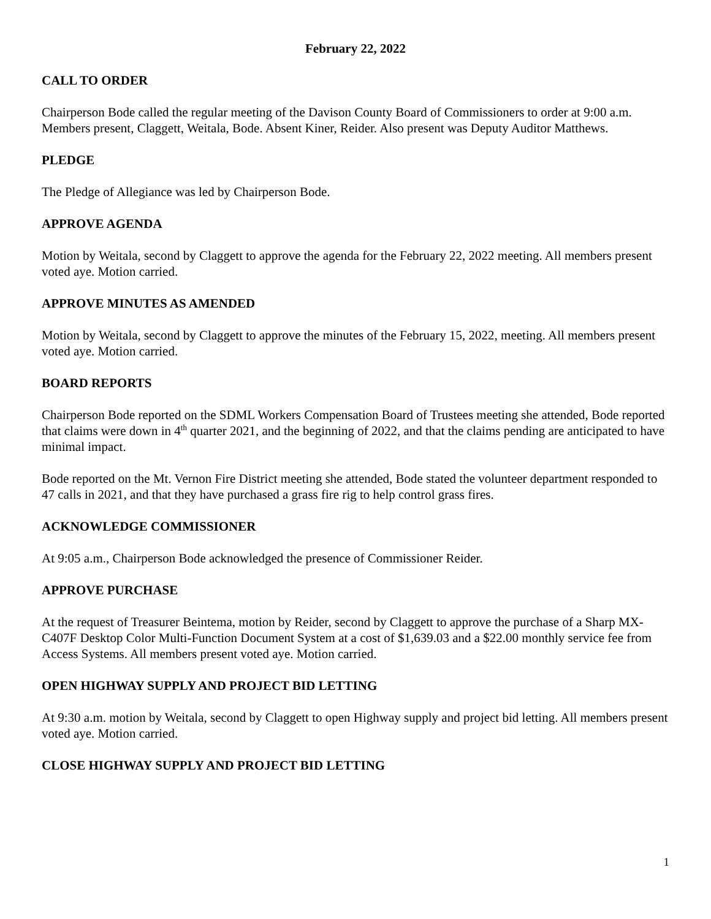February 22, 2022
CALL TO ORDER
Chairperson Bode called the regular meeting of the Davison County Board of Commissioners to order at 9:00 a.m. Members present, Claggett, Weitala, Bode. Absent Kiner, Reider. Also present was Deputy Auditor Matthews.
PLEDGE
The Pledge of Allegiance was led by Chairperson Bode.
APPROVE AGENDA
Motion by Weitala, second by Claggett to approve the agenda for the February 22, 2022 meeting. All members present voted aye. Motion carried.
APPROVE MINUTES AS AMENDED
Motion by Weitala, second by Claggett to approve the minutes of the February 15, 2022, meeting. All members present voted aye. Motion carried.
BOARD REPORTS
Chairperson Bode reported on the SDML Workers Compensation Board of Trustees meeting she attended, Bode reported that claims were down in 4<sup>th</sup> quarter 2021, and the beginning of 2022, and that the claims pending are anticipated to have minimal impact.
Bode reported on the Mt. Vernon Fire District meeting she attended, Bode stated the volunteer department responded to 47 calls in 2021, and that they have purchased a grass fire rig to help control grass fires.
ACKNOWLEDGE COMMISSIONER
At 9:05 a.m., Chairperson Bode acknowledged the presence of Commissioner Reider.
APPROVE PURCHASE
At the request of Treasurer Beintema, motion by Reider, second by Claggett to approve the purchase of a Sharp MX-C407F Desktop Color Multi-Function Document System at a cost of $1,639.03 and a $22.00 monthly service fee from Access Systems. All members present voted aye. Motion carried.
OPEN HIGHWAY SUPPLY AND PROJECT BID LETTING
At 9:30 a.m. motion by Weitala, second by Claggett to open Highway supply and project bid letting. All members present voted aye. Motion carried.
CLOSE HIGHWAY SUPPLY AND PROJECT BID LETTING
1